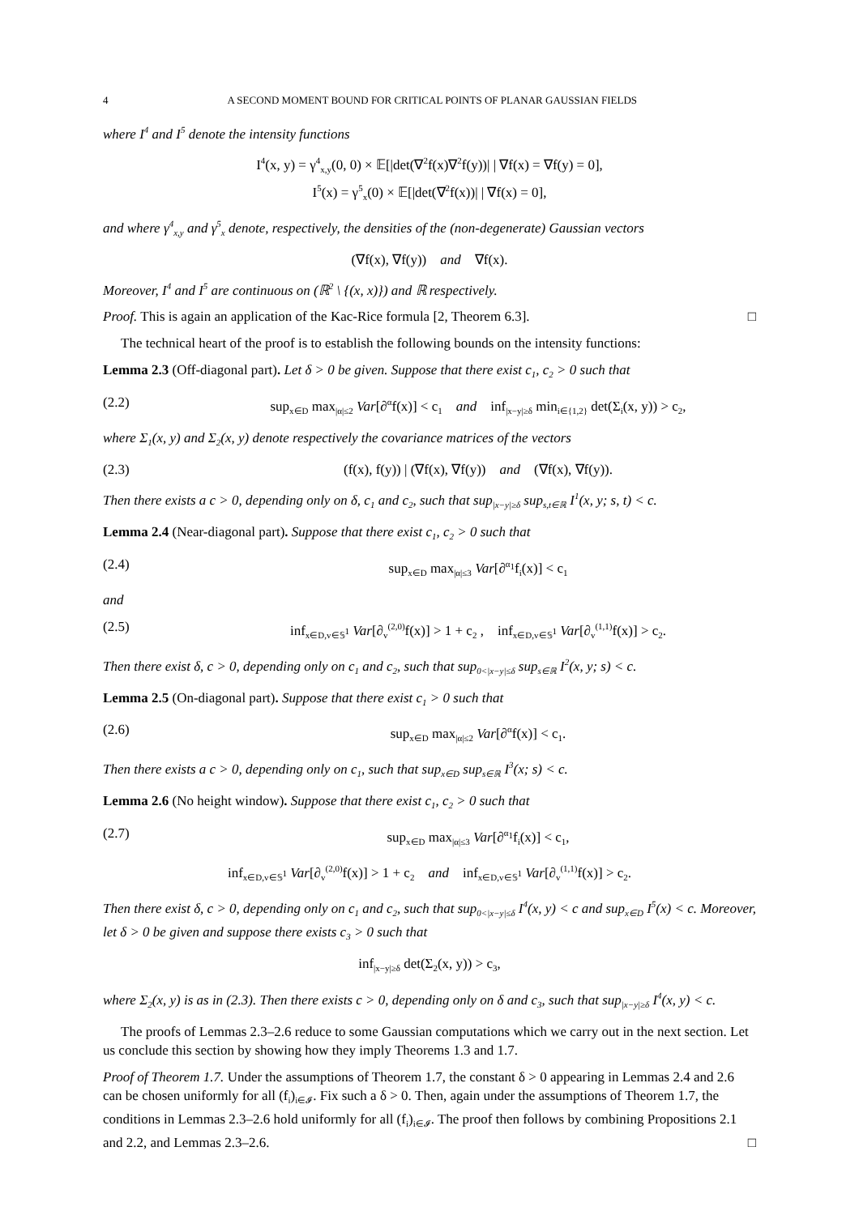4 A SECOND MOMENT BOUND FOR CRITICAL POINTS OF PLANAR GAUSSIAN FIELDS
where I<sup>4</sup> and I<sup>5</sup> denote the intensity functions
I<sup>4</sup>(x, y) = γ<sup>4</sup><sub>x,y</sub>(0, 0) × 𝔼[|det(∇<sup>2</sup>f(x)∇<sup>2</sup>f(y))| | ∇f(x) = ∇f(y) = 0],
I<sup>5</sup>(x) = γ<sup>5</sup><sub>x</sub>(0) × 𝔼[|det(∇<sup>2</sup>f(x))| | ∇f(x) = 0],
and where γ<sup>4</sup><sub>x,y</sub> and γ<sup>5</sup><sub>x</sub> denote, respectively, the densities of the (non-degenerate) Gaussian vectors
(∇f(x), ∇f(y)) and ∇f(x).
Moreover, I<sup>4</sup> and I<sup>5</sup> are continuous on (ℝ<sup>2</sup> \ {(x, x)}) and ℝ respectively.
Proof. This is again an application of the Kac-Rice formula [2, Theorem 6.3]. □
The technical heart of the proof is to establish the following bounds on the intensity functions:
Lemma 2.3 (Off-diagonal part). Let δ > 0 be given. Suppose that there exist c<sub>1</sub>, c<sub>2</sub> > 0 such that
(2.2) sup<sub>x∈D</sub> max<sub>|α|≤2</sub> Var[∂<sup>α</sup>f(x)] < c<sub>1</sub> and inf<sub>|x−y|≥δ</sub> min<sub>i∈{1,2}</sub> det(Σ<sub>i</sub>(x, y)) > c<sub>2</sub>,
where Σ<sub>1</sub>(x, y) and Σ<sub>2</sub>(x, y) denote respectively the covariance matrices of the vectors
(2.3) (f(x), f(y)) | (∇f(x), ∇f(y)) and (∇f(x), ∇f(y)).
Then there exists a c > 0, depending only on δ, c<sub>1</sub> and c<sub>2</sub>, such that sup<sub>|x−y|≥δ</sub> sup<sub>s,t∈ℝ</sub> I<sup>1</sup>(x, y; s, t) < c.
Lemma 2.4 (Near-diagonal part). Suppose that there exist c<sub>1</sub>, c<sub>2</sub> > 0 such that
(2.4) sup<sub>x∈D</sub> max<sub>|α|≤3</sub> Var[∂<sup>α<sub>1</sub></sup>f<sub>i</sub>(x)] < c<sub>1</sub>
and
(2.5) inf<sub>x∈D,v∈𝕊<sup>1</sup></sub> Var[∂<sub>v</sub><sup>(2,0)</sup>f(x)] > 1 + c<sub>2</sub> , inf<sub>x∈D,v∈𝕊<sup>1</sup></sub> Var[∂<sub>v</sub><sup>(1,1)</sup>f(x)] > c<sub>2</sub>.
Then there exist δ, c > 0, depending only on c<sub>1</sub> and c<sub>2</sub>, such that sup<sub>0<|x−y|≤δ</sub> sup<sub>s∈ℝ</sub> I<sup>2</sup>(x, y; s) < c.
Lemma 2.5 (On-diagonal part). Suppose that there exist c<sub>1</sub> > 0 such that
(2.6) sup<sub>x∈D</sub> max<sub>|α|≤2</sub> Var[∂<sup>α</sup>f(x)] < c<sub>1</sub>.
Then there exists a c > 0, depending only on c<sub>1</sub>, such that sup<sub>x∈D</sub> sup<sub>s∈ℝ</sub> I<sup>3</sup>(x; s) < c.
Lemma 2.6 (No height window). Suppose that there exist c<sub>1</sub>, c<sub>2</sub> > 0 such that
(2.7) sup<sub>x∈D</sub> max<sub>|α|≤3</sub> Var[∂<sup>α<sub>1</sub></sup>f<sub>i</sub>(x)] < c<sub>1</sub>,
inf<sub>x∈D,v∈𝕊<sup>1</sup></sub> Var[∂<sub>v</sub><sup>(2,0)</sup>f(x)] > 1 + c<sub>2</sub> and inf<sub>x∈D,v∈𝕊<sup>1</sup></sub> Var[∂<sub>v</sub><sup>(1,1)</sup>f(x)] > c<sub>2</sub>.
Then there exist δ, c > 0, depending only on c<sub>1</sub> and c<sub>2</sub>, such that sup<sub>0<|x−y|≤δ</sub> I<sup>4</sup>(x, y) < c and sup<sub>x∈D</sub> I<sup>5</sup>(x) < c. Moreover, let δ > 0 be given and suppose there exists c<sub>3</sub> > 0 such that
inf<sub>|x−y|≥δ</sub> det(Σ<sub>2</sub>(x, y)) > c<sub>3</sub>,
where Σ<sub>2</sub>(x, y) is as in (2.3). Then there exists c > 0, depending only on δ and c<sub>3</sub>, such that sup<sub>|x−y|≥δ</sub> I<sup>4</sup>(x, y) < c.
The proofs of Lemmas 2.3–2.6 reduce to some Gaussian computations which we carry out in the next section. Let us conclude this section by showing how they imply Theorems 1.3 and 1.7.
Proof of Theorem 1.7. Under the assumptions of Theorem 1.7, the constant δ > 0 appearing in Lemmas 2.4 and 2.6 can be chosen uniformly for all (f<sub>i</sub>)<sub>i∈𝓘</sub>. Fix such a δ > 0. Then, again under the assumptions of Theorem 1.7, the conditions in Lemmas 2.3–2.6 hold uniformly for all (f<sub>i</sub>)<sub>i∈𝓘</sub>. The proof then follows by combining Propositions 2.1 and 2.2, and Lemmas 2.3–2.6. □